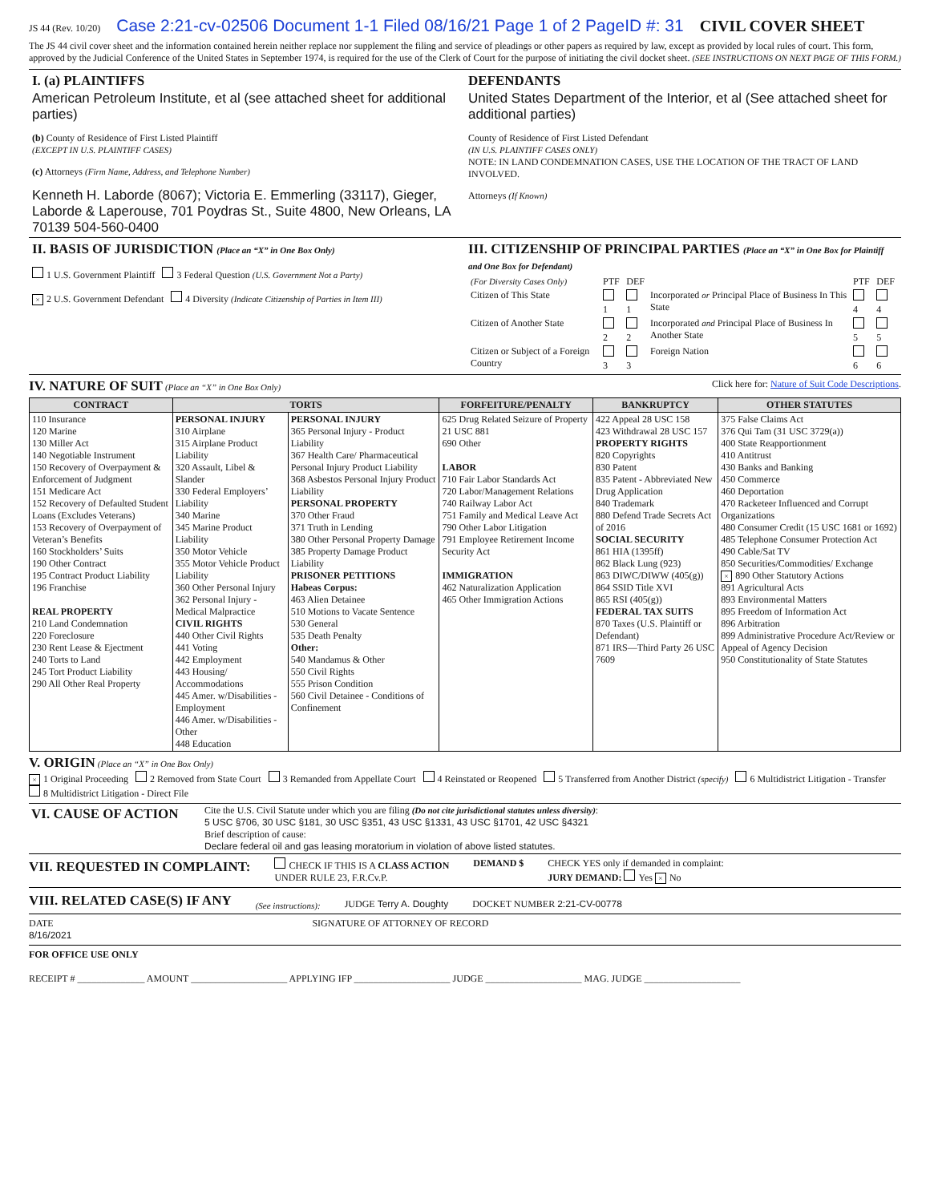JS 44 (Rev. 10/20) Case 2:21-cv-02506 Document 1-1 Filed 08/16/21 Page 1 of 2 PageID #: 31 CIVIL COVER SHEET
The JS 44 civil cover sheet and the information contained herein neither replace nor supplement the filing and service of pleadings or other papers as required by law, except as provided by local rules of court. This form, approved by the Judicial Conference of the United States in September 1974, is required for the use of the Clerk of Court for the purpose of initiating the civil docket sheet. (SEE INSTRUCTIONS ON NEXT PAGE OF THIS FORM.)
I. (a) PLAINTIFFS
American Petroleum Institute, et al (see attached sheet for additional parties)
(b) County of Residence of First Listed Plaintiff
(EXCEPT IN U.S. PLAINTIFF CASES)
(c) Attorneys (Firm Name, Address, and Telephone Number)
Kenneth H. Laborde (8067); Victoria E. Emmerling (33117), Gieger, Laborde & Laperouse, 701 Poydras St., Suite 4800, New Orleans, LA 70139 504-560-0400
DEFENDANTS
United States Department of the Interior, et al (See attached sheet for additional parties)
County of Residence of First Listed Defendant
(IN U.S. PLAINTIFF CASES ONLY)
NOTE: IN LAND CONDEMNATION CASES, USE THE LOCATION OF THE TRACT OF LAND INVOLVED.
Attorneys (If Known)
II. BASIS OF JURISDICTION (Place an “X” in One Box Only)
1 U.S. Government Plaintiff 3 Federal Question (U.S. Government Not a Party)
× 2 U.S. Government Defendant 4 Diversity (Indicate Citizenship of Parties in Item III)
III. CITIZENSHIP OF PRINCIPAL PARTIES (Place an “X” in One Box for Plaintiff and One Box for Defendant)
| (For Diversity Cases Only) | PTF | DEF | | PTF | DEF |
| Citizen of This State | 1 | 1 | Incorporated or Principal Place of Business In This State | 4 | 4 |
| Citizen of Another State | 2 | 2 | Incorporated and Principal Place of Business In Another State | 5 | 5 |
| Citizen or Subject of a Foreign Country | 3 | 3 | Foreign Nation | 6 | 6 |
IV. NATURE OF SUIT
(Place an “X” in One Box Only) Click here for: Nature of Suit Code Descriptions.
| CONTRACT | TORTS | | FORFEITURE/PENALTY | BANKRUPTCY | OTHER STATUTES |
| --- | --- | --- | --- | --- | --- |
| 110 Insurance 120 Marine 130 Miller Act 140 Negotiable Instrument 150 Recovery of Overpayment & Enforcement of Judgment 151 Medicare Act 152 Recovery of Defaulted Student Loans (Excludes Veterans) 153 Recovery of Overpayment of Veteran’s Benefits 160 Stockholders’ Suits 190 Other Contract 195 Contract Product Liability 196 Franchise REAL PROPERTY 210 Land Condemnation 220 Foreclosure 230 Rent Lease & Ejectment 240 Torts to Land 245 Tort Product Liability 290 All Other Real Property | PERSONAL INJURY 310 Airplane 315 Airplane Product Liability 320 Assault, Libel & Slander 330 Federal Employers’ Liability 340 Marine 345 Marine Product Liability 350 Motor Vehicle 355 Motor Vehicle Product Liability 360 Other Personal Injury 362 Personal Injury - Medical Malpractice CIVIL RIGHTS 440 Other Civil Rights 441 Voting 442 Employment 443 Housing/ Accommodations 445 Amer. w/Disabilities - Employment 446 Amer. w/Disabilities - Other 448 Education | PERSONAL INJURY 365 Personal Injury - Product Liability 367 Health Care/ Pharmaceutical Personal Injury Product Liability 368 Asbestos Personal Injury Product Liability PERSONAL PROPERTY 370 Other Fraud 371 Truth in Lending 380 Other Personal Property Damage 385 Property Damage Product Liability PRISONER PETITIONS Habeas Corpus: 463 Alien Detainee 510 Motions to Vacate Sentence 530 General 535 Death Penalty Other: 540 Mandamus & Other 550 Civil Rights 555 Prison Condition 560 Civil Detainee - Conditions of Confinement | 625 Drug Related Seizure of Property 21 USC 881 690 Other LABOR 710 Fair Labor Standards Act 720 Labor/Management Relations 740 Railway Labor Act 751 Family and Medical Leave Act 790 Other Labor Litigation 791 Employee Retirement Income Security Act IMMIGRATION 462 Naturalization Application 465 Other Immigration Actions | 422 Appeal 28 USC 158 423 Withdrawal 28 USC 157 PROPERTY RIGHTS 820 Copyrights 830 Patent 835 Patent - Abbreviated New Drug Application 840 Trademark 880 Defend Trade Secrets Act of 2016 SOCIAL SECURITY 861 HIA (1395ff) 862 Black Lung (923) 863 DIWC/DIWW (405(g)) 864 SSID Title XVI 865 RSI (405(g)) FEDERAL TAX SUITS 870 Taxes (U.S. Plaintiff or Defendant) 871 IRS—Third Party 26 USC 7609 | 375 False Claims Act 376 Qui Tam (31 USC 3729(a)) 400 State Reapportionment 410 Antitrust 430 Banks and Banking 450 Commerce 460 Deportation 470 Racketeer Influenced and Corrupt Organizations 480 Consumer Credit (15 USC 1681 or 1692) 485 Telephone Consumer Protection Act 490 Cable/Sat TV 850 Securities/Commodities/ Exchange × 890 Other Statutory Actions 891 Agricultural Acts 893 Environmental Matters 895 Freedom of Information Act 896 Arbitration 899 Administrative Procedure Act/Review or Appeal of Agency Decision 950 Constitutionality of State Statutes |
V. ORIGIN
(Place an “X” in One Box Only)
× 1 Original Proceeding 2 Removed from State Court 3 Remanded from Appellate Court 4 Reinstated or Reopened 5 Transferred from Another District (specify) 6 Multidistrict Litigation - Transfer 8 Multidistrict Litigation - Direct File
| VI. CAUSE OF ACTION | Cite the U.S. Civil Statute under which you are filing (Do not cite jurisdictional statutes unless diversity) : 5 USC §706, 30 USC §181, 30 USC §351, 43 USC §1331, 43 USC §1701, 42 USC §4321 Brief description of cause: Declare federal oil and gas leasing moratorium in violation of above listed statutes. |
VII. REQUESTED IN COMPLAINT:
CHECK IF THIS IS A CLASS ACTION
UNDER RULE 23, F.R.Cv.P.
DEMAND $ CHECK YES only if demanded in complaint:
JURY DEMAND: Yes × No
VIII. RELATED CASE(S) IF ANY
(See instructions): JUDGE Terry A. Doughty DOCKET NUMBER 2:21-CV-00778
DATE
8/16/2021
SIGNATURE OF ATTORNEY OF RECORD
FOR OFFICE USE ONLY
RECEIPT # ______________ AMOUNT ____________________ APPLYING IFP ____________________ JUDGE ____________________ MAG. JUDGE ____________________